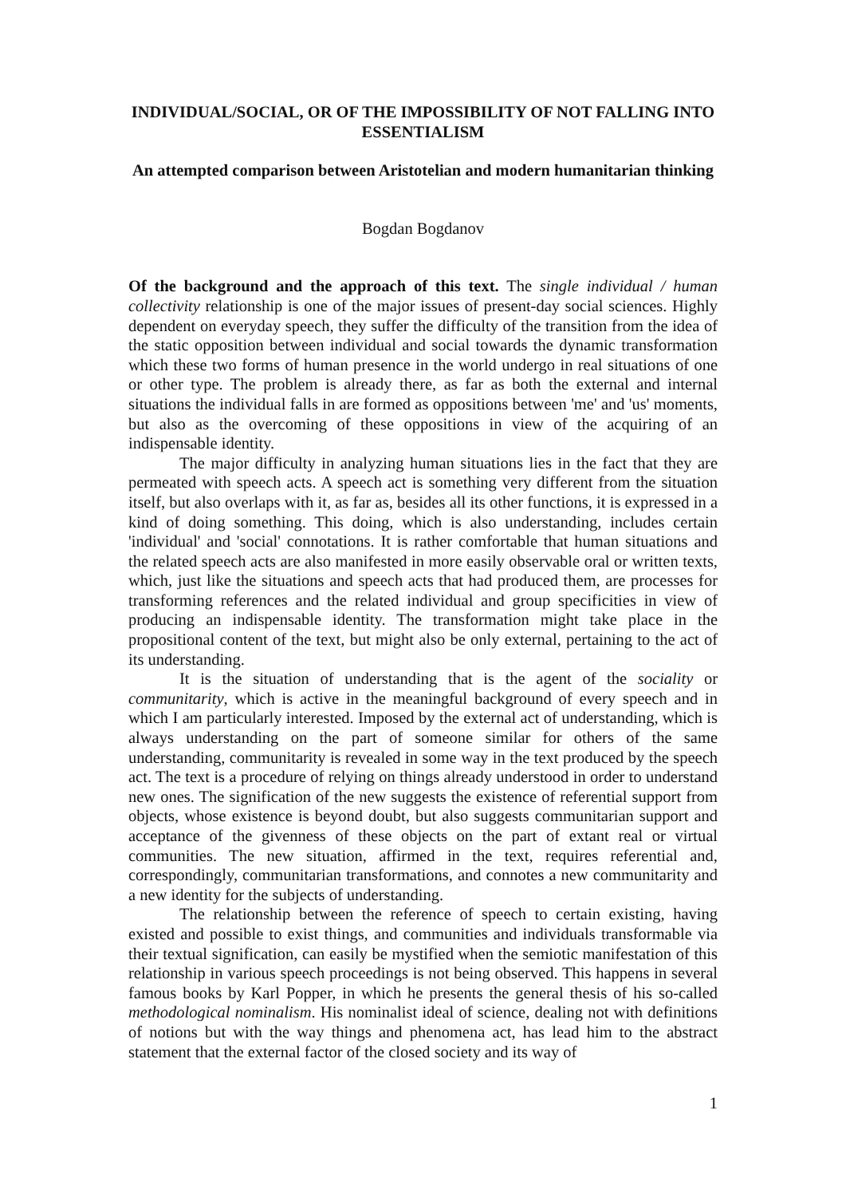INDIVIDUAL/SOCIAL, OR OF THE IMPOSSIBILITY OF NOT FALLING INTO ESSENTIALISM
An attempted comparison between Aristotelian and modern humanitarian thinking
Bogdan Bogdanov
Of the background and the approach of this text. The single individual / human collectivity relationship is one of the major issues of present-day social sciences. Highly dependent on everyday speech, they suffer the difficulty of the transition from the idea of the static opposition between individual and social towards the dynamic transformation which these two forms of human presence in the world undergo in real situations of one or other type. The problem is already there, as far as both the external and internal situations the individual falls in are formed as oppositions between 'me' and 'us' moments, but also as the overcoming of these oppositions in view of the acquiring of an indispensable identity.
The major difficulty in analyzing human situations lies in the fact that they are permeated with speech acts. A speech act is something very different from the situation itself, but also overlaps with it, as far as, besides all its other functions, it is expressed in a kind of doing something. This doing, which is also understanding, includes certain 'individual' and 'social' connotations. It is rather comfortable that human situations and the related speech acts are also manifested in more easily observable oral or written texts, which, just like the situations and speech acts that had produced them, are processes for transforming references and the related individual and group specificities in view of producing an indispensable identity. The transformation might take place in the propositional content of the text, but might also be only external, pertaining to the act of its understanding.
It is the situation of understanding that is the agent of the sociality or communitarity, which is active in the meaningful background of every speech and in which I am particularly interested. Imposed by the external act of understanding, which is always understanding on the part of someone similar for others of the same understanding, communitarity is revealed in some way in the text produced by the speech act. The text is a procedure of relying on things already understood in order to understand new ones. The signification of the new suggests the existence of referential support from objects, whose existence is beyond doubt, but also suggests communitarian support and acceptance of the givenness of these objects on the part of extant real or virtual communities. The new situation, affirmed in the text, requires referential and, correspondingly, communitarian transformations, and connotes a new communitarity and a new identity for the subjects of understanding.
The relationship between the reference of speech to certain existing, having existed and possible to exist things, and communities and individuals transformable via their textual signification, can easily be mystified when the semiotic manifestation of this relationship in various speech proceedings is not being observed. This happens in several famous books by Karl Popper, in which he presents the general thesis of his so-called methodological nominalism. His nominalist ideal of science, dealing not with definitions of notions but with the way things and phenomena act, has lead him to the abstract statement that the external factor of the closed society and its way of
1